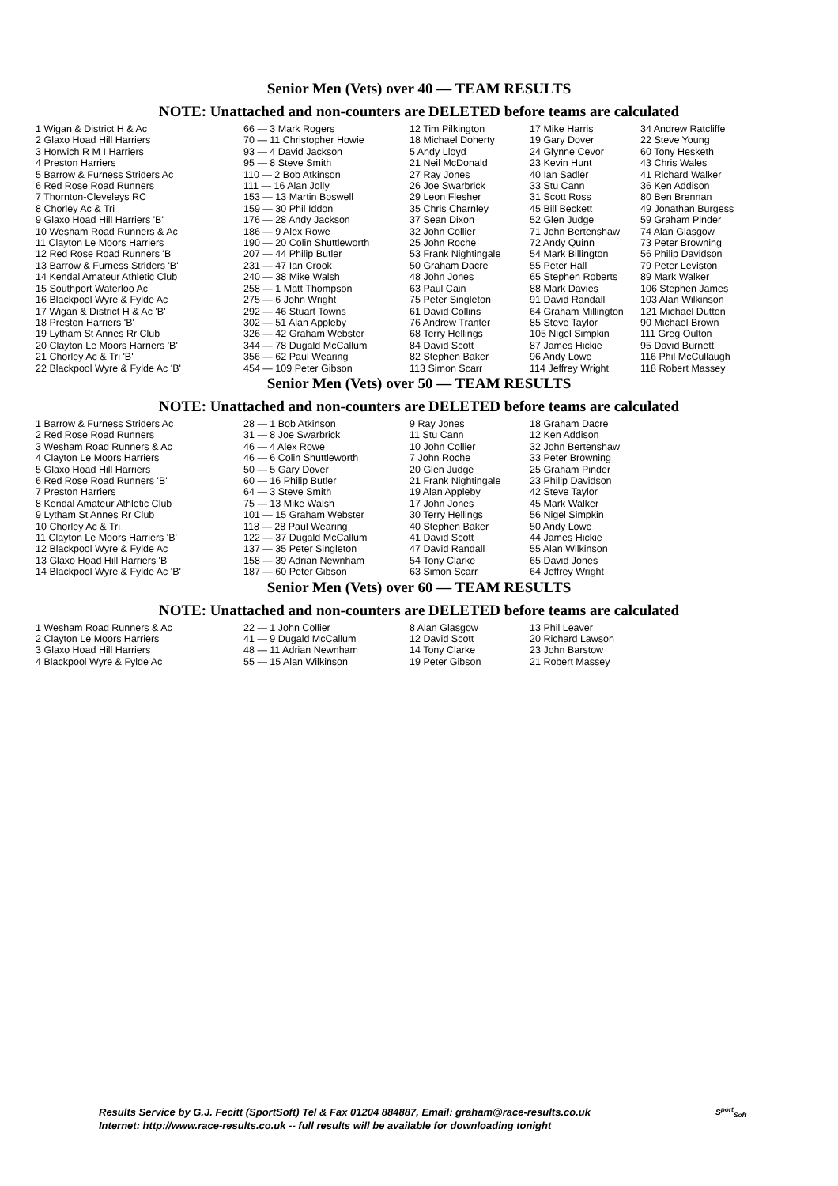Senior Men (Vets) over 40 — TEAM RESULTS
NOTE: Unattached and non-counters are DELETED before teams are calculated
| 1 Wigan & District H & Ac | 66 — 3 Mark Rogers | 12 Tim Pilkington | 17 Mike Harris | 34 Andrew Ratcliffe |
| 2 Glaxo Hoad Hill Harriers | 70 — 11 Christopher Howie | 18 Michael Doherty | 19 Gary Dover | 22 Steve Young |
| 3 Horwich R M I Harriers | 93 — 4 David Jackson | 5 Andy Lloyd | 24 Glynne Cevor | 60 Tony Hesketh |
| 4 Preston Harriers | 95 — 8 Steve Smith | 21 Neil McDonald | 23 Kevin Hunt | 43 Chris Wales |
| 5 Barrow & Furness Striders Ac | 110 — 2 Bob Atkinson | 27 Ray Jones | 40 Ian Sadler | 41 Richard Walker |
| 6 Red Rose Road Runners | 111 — 16 Alan Jolly | 26 Joe Swarbrick | 33 Stu Cann | 36 Ken Addison |
| 7 Thornton-Cleveleys RC | 153 — 13 Martin Boswell | 29 Leon Flesher | 31 Scott Ross | 80 Ben Brennan |
| 8 Chorley Ac & Tri | 159 — 30 Phil Iddon | 35 Chris Charnley | 45 Bill Beckett | 49 Jonathan Burgess |
| 9 Glaxo Hoad Hill Harriers 'B' | 176 — 28 Andy Jackson | 37 Sean Dixon | 52 Glen Judge | 59 Graham Pinder |
| 10 Wesham Road Runners & Ac | 186 — 9 Alex Rowe | 32 John Collier | 71 John Bertenshaw | 74 Alan Glasgow |
| 11 Clayton Le Moors Harriers | 190 — 20 Colin Shuttleworth | 25 John Roche | 72 Andy Quinn | 73 Peter Browning |
| 12 Red Rose Road Runners 'B' | 207 — 44 Philip Butler | 53 Frank Nightingale | 54 Mark Billington | 56 Philip Davidson |
| 13 Barrow & Furness Striders 'B' | 231 — 47 Ian Crook | 50 Graham Dacre | 55 Peter Hall | 79 Peter Leviston |
| 14 Kendal Amateur Athletic Club | 240 — 38 Mike Walsh | 48 John Jones | 65 Stephen Roberts | 89 Mark Walker |
| 15 Southport Waterloo Ac | 258 — 1 Matt Thompson | 63 Paul Cain | 88 Mark Davies | 106 Stephen James |
| 16 Blackpool Wyre & Fylde Ac | 275 — 6 John Wright | 75 Peter Singleton | 91 David Randall | 103 Alan Wilkinson |
| 17 Wigan & District H & Ac 'B' | 292 — 46 Stuart Towns | 61 David Collins | 64 Graham Millington | 121 Michael Dutton |
| 18 Preston Harriers 'B' | 302 — 51 Alan Appleby | 76 Andrew Tranter | 85 Steve Taylor | 90 Michael Brown |
| 19 Lytham St Annes Rr Club | 326 — 42 Graham Webster | 68 Terry Hellings | 105 Nigel Simpkin | 111 Greg Oulton |
| 20 Clayton Le Moors Harriers 'B' | 344 — 78 Dugald McCallum | 84 David Scott | 87 James Hickie | 95 David Burnett |
| 21 Chorley Ac & Tri 'B' | 356 — 62 Paul Wearing | 82 Stephen Baker | 96 Andy Lowe | 116 Phil McCullaugh |
| 22 Blackpool Wyre & Fylde Ac 'B' | 454 — 109 Peter Gibson | 113 Simon Scarr | 114 Jeffrey Wright | 118 Robert Massey |
Senior Men (Vets) over 50 — TEAM RESULTS
NOTE: Unattached and non-counters are DELETED before teams are calculated
| 1 Barrow & Furness Striders Ac | 28 — 1 Bob Atkinson | 9 Ray Jones | 18 Graham Dacre |
| 2 Red Rose Road Runners | 31 — 8 Joe Swarbrick | 11 Stu Cann | 12 Ken Addison |
| 3 Wesham Road Runners & Ac | 46 — 4 Alex Rowe | 10 John Collier | 32 John Bertenshaw |
| 4 Clayton Le Moors Harriers | 46 — 6 Colin Shuttleworth | 7 John Roche | 33 Peter Browning |
| 5 Glaxo Hoad Hill Harriers | 50 — 5 Gary Dover | 20 Glen Judge | 25 Graham Pinder |
| 6 Red Rose Road Runners 'B' | 60 — 16 Philip Butler | 21 Frank Nightingale | 23 Philip Davidson |
| 7 Preston Harriers | 64 — 3 Steve Smith | 19 Alan Appleby | 42 Steve Taylor |
| 8 Kendal Amateur Athletic Club | 75 — 13 Mike Walsh | 17 John Jones | 45 Mark Walker |
| 9 Lytham St Annes Rr Club | 101 — 15 Graham Webster | 30 Terry Hellings | 56 Nigel Simpkin |
| 10 Chorley Ac & Tri | 118 — 28 Paul Wearing | 40 Stephen Baker | 50 Andy Lowe |
| 11 Clayton Le Moors Harriers 'B' | 122 — 37 Dugald McCallum | 41 David Scott | 44 James Hickie |
| 12 Blackpool Wyre & Fylde Ac | 137 — 35 Peter Singleton | 47 David Randall | 55 Alan Wilkinson |
| 13 Glaxo Hoad Hill Harriers 'B' | 158 — 39 Adrian Newnham | 54 Tony Clarke | 65 David Jones |
| 14 Blackpool Wyre & Fylde Ac 'B' | 187 — 60 Peter Gibson | 63 Simon Scarr | 64 Jeffrey Wright |
Senior Men (Vets) over 60 — TEAM RESULTS
NOTE: Unattached and non-counters are DELETED before teams are calculated
| 1 Wesham Road Runners & Ac | 22 — 1 John Collier | 8 Alan Glasgow | 13 Phil Leaver |
| 2 Clayton Le Moors Harriers | 41 — 9 Dugald McCallum | 12 David Scott | 20 Richard Lawson |
| 3 Glaxo Hoad Hill Harriers | 48 — 11 Adrian Newnham | 14 Tony Clarke | 23 John Barstow |
| 4 Blackpool Wyre & Fylde Ac | 55 — 15 Alan Wilkinson | 19 Peter Gibson | 21 Robert Massey |
Results Service by G.J. Fecitt (SportSoft) Tel & Fax 01204 884887, Email: graham@race-results.co.uk
Internet: http://www.race-results.co.uk -- full results will be available for downloading tonight
S<sup>port</sup><sub>Soft</sub>